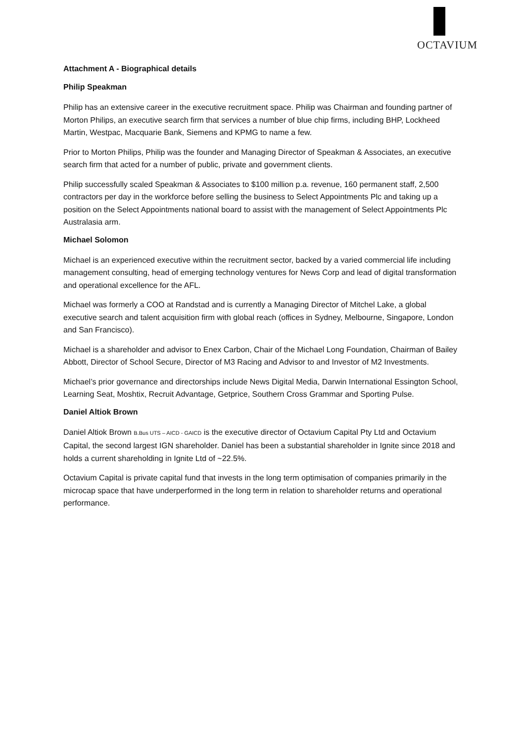OCTAVIUM
Attachment A - Biographical details
Philip Speakman
Philip has an extensive career in the executive recruitment space. Philip was Chairman and founding partner of Morton Philips, an executive search firm that services a number of blue chip firms, including BHP, Lockheed Martin, Westpac, Macquarie Bank, Siemens and KPMG to name a few.
Prior to Morton Philips, Philip was the founder and Managing Director of Speakman & Associates, an executive search firm that acted for a number of public, private and government clients.
Philip successfully scaled Speakman & Associates to $100 million p.a. revenue, 160 permanent staff, 2,500 contractors per day in the workforce before selling the business to Select Appointments Plc and taking up a position on the Select Appointments national board to assist with the management of Select Appointments Plc Australasia arm.
Michael Solomon
Michael is an experienced executive within the recruitment sector, backed by a varied commercial life including management consulting, head of emerging technology ventures for News Corp and lead of digital transformation and operational excellence for the AFL.
Michael was formerly a COO at Randstad and is currently a Managing Director of Mitchel Lake, a global executive search and talent acquisition firm with global reach (offices in Sydney, Melbourne, Singapore, London and San Francisco).
Michael is a shareholder and advisor to Enex Carbon, Chair of the Michael Long Foundation, Chairman of Bailey Abbott, Director of School Secure, Director of M3 Racing and Advisor to and Investor of M2 Investments.
Michael’s prior governance and directorships include News Digital Media, Darwin International Essington School, Learning Seat, Moshtix, Recruit Advantage, Getprice, Southern Cross Grammar and Sporting Pulse.
Daniel Altiok Brown
Daniel Altiok Brown B.Bus UTS – AICD - GAICD is the executive director of Octavium Capital Pty Ltd and Octavium Capital, the second largest IGN shareholder. Daniel has been a substantial shareholder in Ignite since 2018 and holds a current shareholding in Ignite Ltd of ~22.5%.
Octavium Capital is private capital fund that invests in the long term optimisation of companies primarily in the microcap space that have underperformed in the long term in relation to shareholder returns and operational performance.